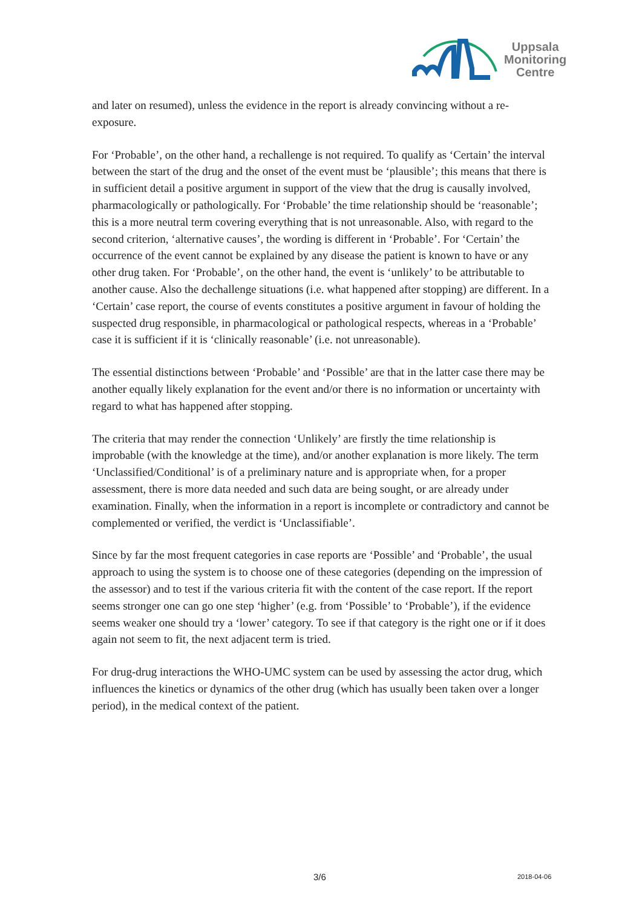Uppsala
Monitoring
Centre
and later on resumed), unless the evidence in the report is already convincing without a re-exposure.
For ‘Probable’, on the other hand, a rechallenge is not required. To qualify as ‘Certain’ the interval between the start of the drug and the onset of the event must be ‘plausible’; this means that there is in sufficient detail a positive argument in support of the view that the drug is causally involved, pharmacologically or pathologically. For ‘Probable’ the time relationship should be ‘reasonable’; this is a more neutral term covering everything that is not unreasonable. Also, with regard to the second criterion, ‘alternative causes’, the wording is different in ‘Probable’. For ‘Certain’ the occurrence of the event cannot be explained by any disease the patient is known to have or any other drug taken. For ‘Probable’, on the other hand, the event is ‘unlikely’ to be attributable to another cause. Also the dechallenge situations (i.e. what happened after stopping) are different. In a ‘Certain’ case report, the course of events constitutes a positive argument in favour of holding the suspected drug responsible, in pharmacological or pathological respects, whereas in a ‘Probable’ case it is sufficient if it is ‘clinically reasonable’ (i.e. not unreasonable).
The essential distinctions between ‘Probable’ and ‘Possible’ are that in the latter case there may be another equally likely explanation for the event and/or there is no information or uncertainty with regard to what has happened after stopping.
The criteria that may render the connection ‘Unlikely’ are firstly the time relationship is improbable (with the knowledge at the time), and/or another explanation is more likely. The term ‘Unclassified/Conditional’ is of a preliminary nature and is appropriate when, for a proper assessment, there is more data needed and such data are being sought, or are already under examination. Finally, when the information in a report is incomplete or contradictory and cannot be complemented or verified, the verdict is ‘Unclassifiable’.
Since by far the most frequent categories in case reports are ‘Possible’ and ‘Probable’, the usual approach to using the system is to choose one of these categories (depending on the impression of the assessor) and to test if the various criteria fit with the content of the case report. If the report seems stronger one can go one step ‘higher’ (e.g. from ‘Possible’ to ‘Probable’), if the evidence seems weaker one should try a ‘lower’ category. To see if that category is the right one or if it does again not seem to fit, the next adjacent term is tried.
For drug-drug interactions the WHO-UMC system can be used by assessing the actor drug, which influences the kinetics or dynamics of the other drug (which has usually been taken over a longer period), in the medical context of the patient.
3/6 2018-04-06